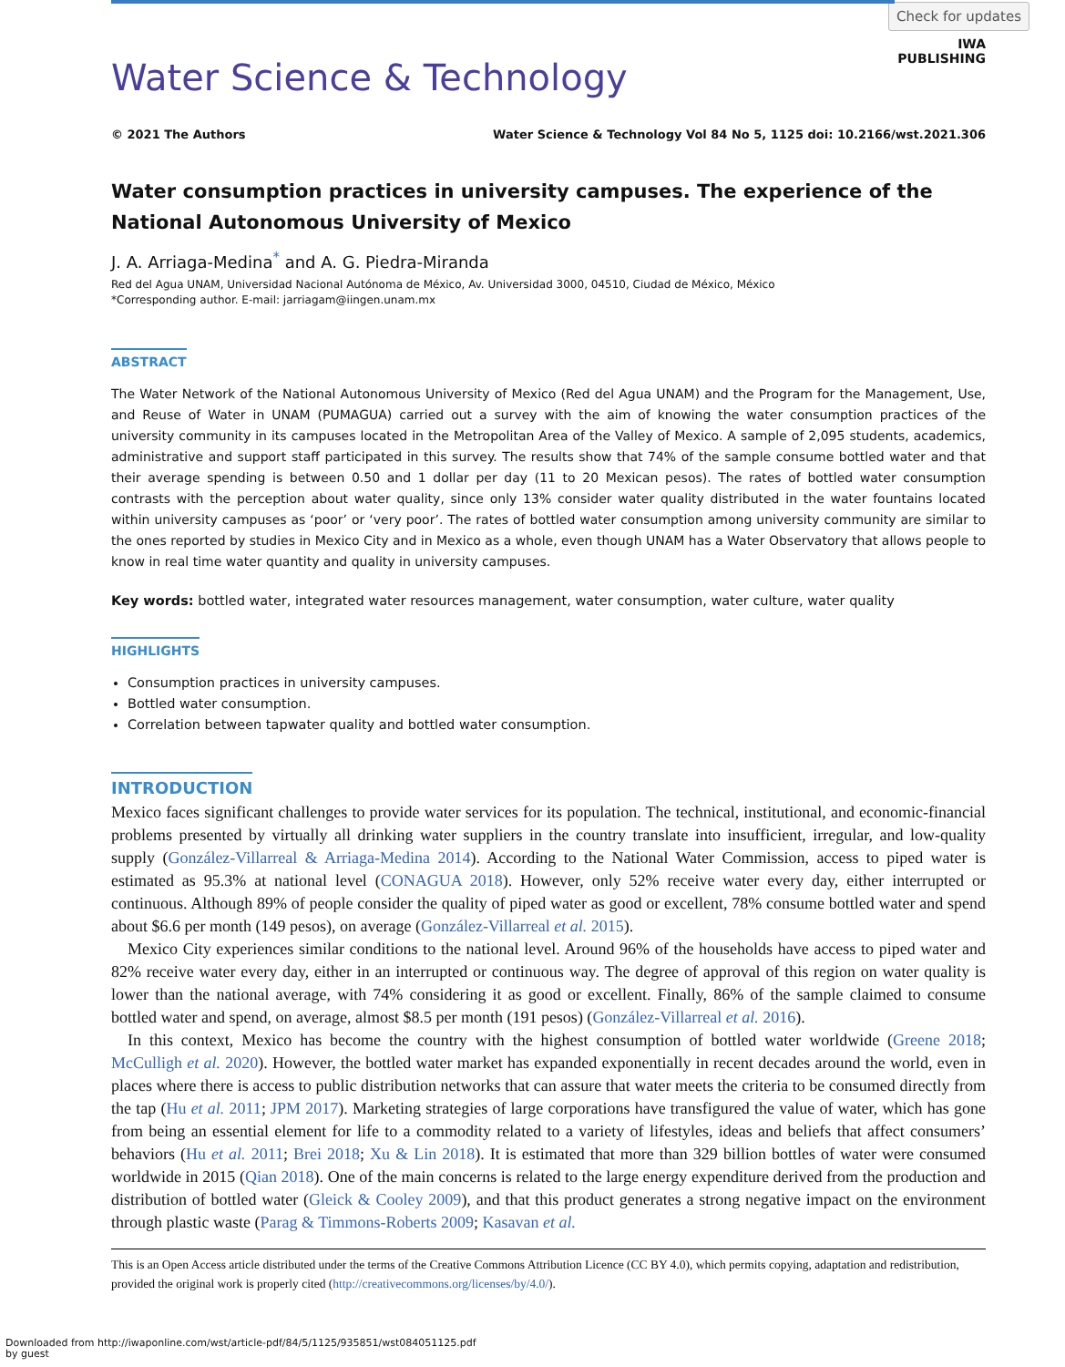Check for updates
IWA
PUBLISHING
Water Science & Technology
© 2021 The Authors Water Science & Technology Vol 84 No 5, 1125 doi: 10.2166/wst.2021.306
Water consumption practices in university campuses. The experience of the National Autonomous University of Mexico
J. A. Arriaga-Medina<sup>*</sup> and A. G. Piedra-Miranda
Red del Agua UNAM, Universidad Nacional Autónoma de México, Av. Universidad 3000, 04510, Ciudad de México, México
*Corresponding author. E-mail: jarriagam@iingen.unam.mx
ABSTRACT
The Water Network of the National Autonomous University of Mexico (Red del Agua UNAM) and the Program for the Management, Use, and Reuse of Water in UNAM (PUMAGUA) carried out a survey with the aim of knowing the water consumption practices of the university community in its campuses located in the Metropolitan Area of the Valley of Mexico. A sample of 2,095 students, academics, administrative and support staff participated in this survey. The results show that 74% of the sample consume bottled water and that their average spending is between 0.50 and 1 dollar per day (11 to 20 Mexican pesos). The rates of bottled water consumption contrasts with the perception about water quality, since only 13% consider water quality distributed in the water fountains located within university campuses as ‘poor’ or ‘very poor’. The rates of bottled water consumption among university community are similar to the ones reported by studies in Mexico City and in Mexico as a whole, even though UNAM has a Water Observatory that allows people to know in real time water quantity and quality in university campuses.
Key words: bottled water, integrated water resources management, water consumption, water culture, water quality
HIGHLIGHTS
Consumption practices in university campuses.
Bottled water consumption.
Correlation between tapwater quality and bottled water consumption.
INTRODUCTION
Mexico faces significant challenges to provide water services for its population. The technical, institutional, and economic-financial problems presented by virtually all drinking water suppliers in the country translate into insufficient, irregular, and low-quality supply (González-Villarreal & Arriaga-Medina 2014). According to the National Water Commission, access to piped water is estimated as 95.3% at national level (CONAGUA 2018). However, only 52% receive water every day, either interrupted or continuous. Although 89% of people consider the quality of piped water as good or excellent, 78% consume bottled water and spend about $6.6 per month (149 pesos), on average (González-Villarreal et al. 2015).
Mexico City experiences similar conditions to the national level. Around 96% of the households have access to piped water and 82% receive water every day, either in an interrupted or continuous way. The degree of approval of this region on water quality is lower than the national average, with 74% considering it as good or excellent. Finally, 86% of the sample claimed to consume bottled water and spend, on average, almost $8.5 per month (191 pesos) (González-Villarreal et al. 2016).
In this context, Mexico has become the country with the highest consumption of bottled water worldwide (Greene 2018; McCulligh et al. 2020). However, the bottled water market has expanded exponentially in recent decades around the world, even in places where there is access to public distribution networks that can assure that water meets the criteria to be consumed directly from the tap (Hu et al. 2011; JPM 2017). Marketing strategies of large corporations have transfigured the value of water, which has gone from being an essential element for life to a commodity related to a variety of lifestyles, ideas and beliefs that affect consumers’ behaviors (Hu et al. 2011; Brei 2018; Xu & Lin 2018). It is estimated that more than 329 billion bottles of water were consumed worldwide in 2015 (Qian 2018). One of the main concerns is related to the large energy expenditure derived from the production and distribution of bottled water (Gleick & Cooley 2009), and that this product generates a strong negative impact on the environment through plastic waste (Parag & Timmons-Roberts 2009; Kasavan et al.
This is an Open Access article distributed under the terms of the Creative Commons Attribution Licence (CC BY 4.0), which permits copying, adaptation and redistribution, provided the original work is properly cited (http://creativecommons.org/licenses/by/4.0/).
Downloaded from http://iwaponline.com/wst/article-pdf/84/5/1125/935851/wst084051125.pdf
by guest